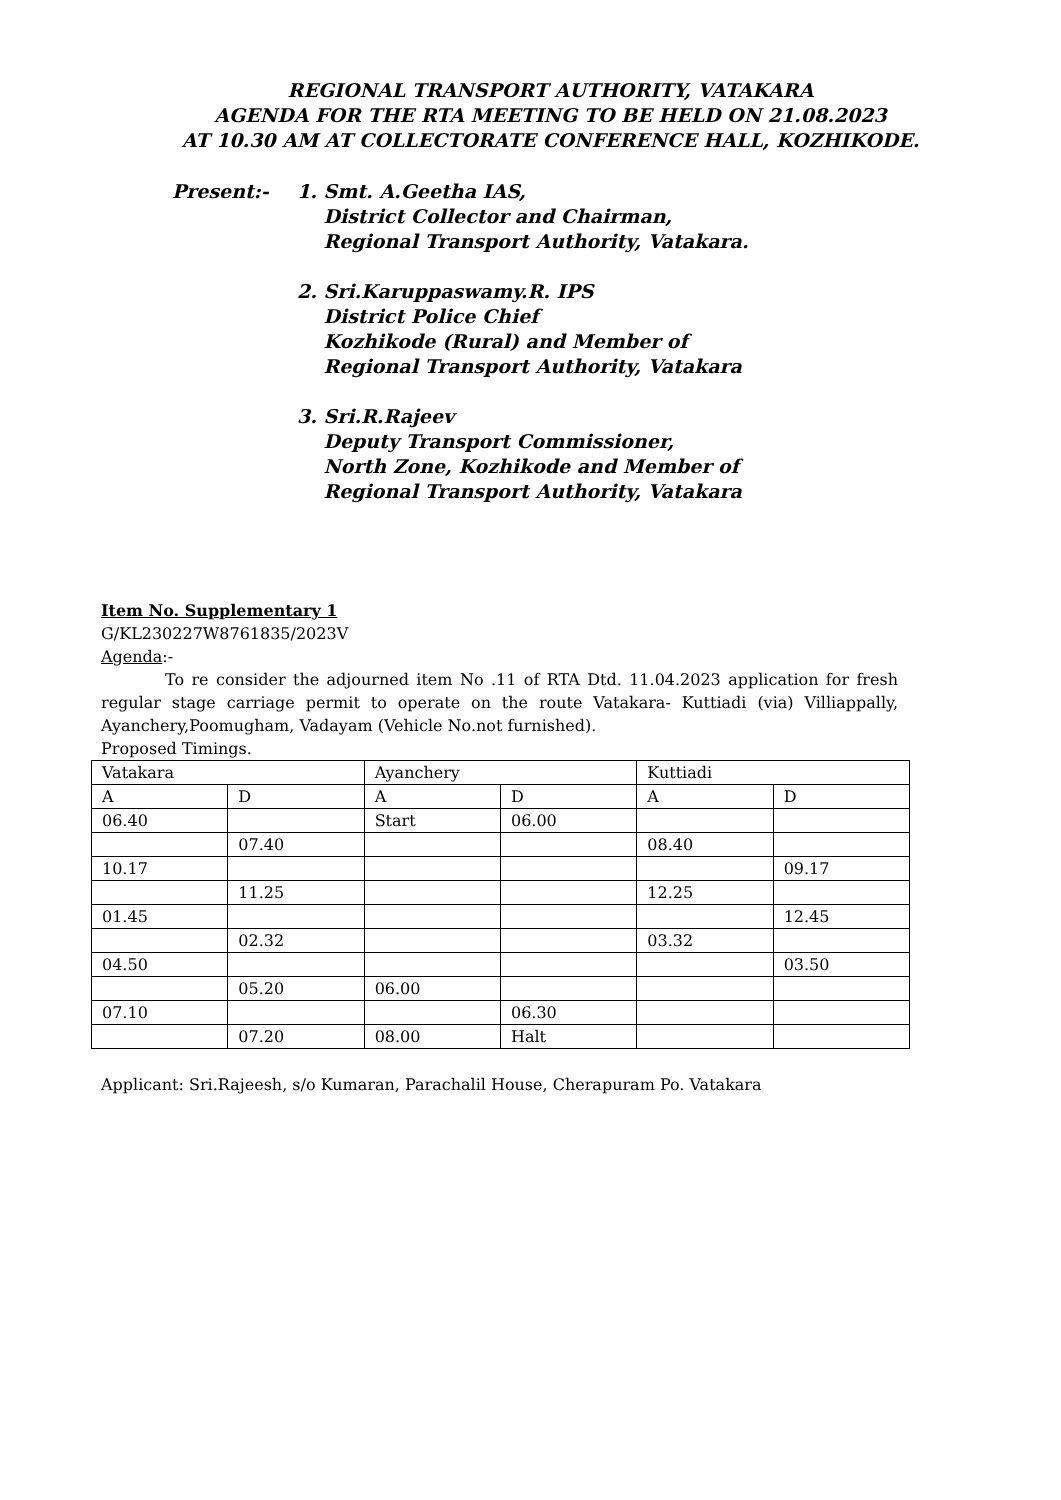REGIONAL TRANSPORT AUTHORITY, VATAKARA
AGENDA FOR THE RTA MEETING TO BE HELD ON 21.08.2023
AT 10.30 AM AT COLLECTORATE CONFERENCE HALL, KOZHIKODE.
Present:- 1. Smt. A.Geetha IAS,
District Collector and Chairman,
Regional Transport Authority, Vatakara.
2. Sri.Karuppaswamy.R. IPS
District Police Chief
Kozhikode (Rural) and Member of
Regional Transport Authority, Vatakara
3. Sri.R.Rajeev
Deputy Transport Commissioner,
North Zone, Kozhikode and Member of
Regional Transport Authority, Vatakara
Item No. Supplementary 1
G/KL230227W8761835/2023V
Agenda:-
To re consider the adjourned item No .11 of RTA Dtd. 11.04.2023 application for fresh regular stage carriage permit to operate on the route Vatakara- Kuttiadi (via) Villiappally, Ayanchery,Poomugham, Vadayam (Vehicle No.not furnished).
Proposed Timings.
| Vatakara | | Ayanchery | | Kuttiadi | |
| A | D | A | D | A | D |
| 06.40 | | Start | 06.00 | | |
| | 07.40 | | | 08.40 | |
| 10.17 | | | | | 09.17 |
| | 11.25 | | | 12.25 | |
| 01.45 | | | | | 12.45 |
| | 02.32 | | | 03.32 | |
| 04.50 | | | | | 03.50 |
| | 05.20 | 06.00 | | | |
| 07.10 | | | 06.30 | | |
| | 07.20 | 08.00 | Halt | | |
Applicant: Sri.Rajeesh, s/o Kumaran, Parachalil House, Cherapuram Po. Vatakara